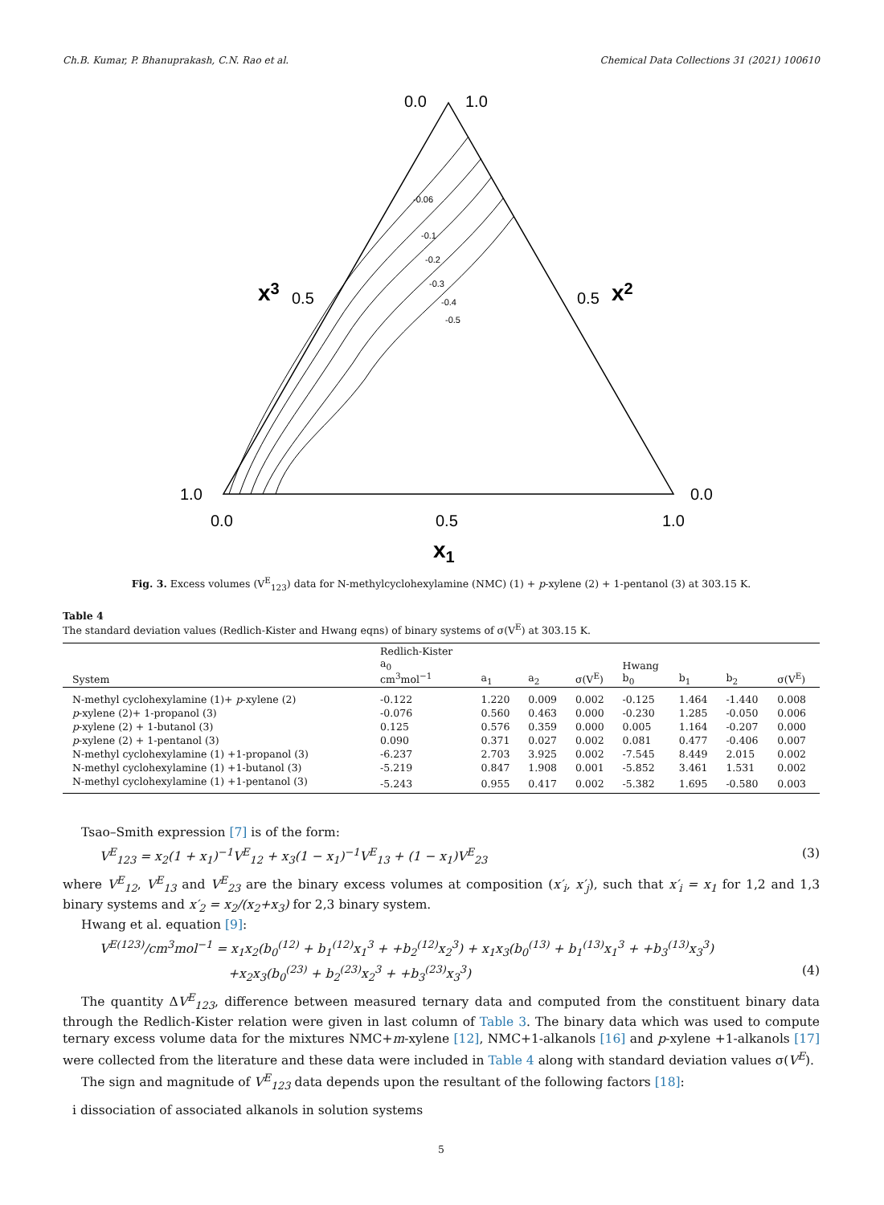Ch.B. Kumar, P. Bhanuprakash, C.N. Rao et al. Chemical Data Collections 31 (2021) 100610
-0.06
-0.1
-0.2
-0.3
-0.4
-0.5
0.0
1.0
0.5
0.5
1.0
0.0
0.0
0.5
1.0
x1
x3
x2
Fig. 3. Excess volumes (V<sup>E</sup><sub>123</sub>) data for N-methylcyclohexylamine (NMC) (1) + p-xylene (2) + 1-pentanol (3) at 303.15 K.
Table 4
The standard deviation values (Redlich-Kister and Hwang eqns) of binary systems of σ(V<sup>E</sup>) at 303.15 K.
| System | Redlich-Kister a<sub>0</sub> cm<sup>3</sup>mol<sup>−1</sup> | a<sub>1</sub> | a<sub>2</sub> | σ(V<sup>E</sup>) | Hwang b<sub>0</sub> | b<sub>1</sub> | b<sub>2</sub> | σ(V<sup>E</sup>) |
| --- | --- | --- | --- | --- | --- | --- | --- | --- |
| N-methyl cyclohexylamine (1)+ p -xylene (2) | -0.122 | 1.220 | 0.009 | 0.002 | -0.125 | 1.464 | -1.440 | 0.008 |
| p -xylene (2)+ 1-propanol (3) | -0.076 | 0.560 | 0.463 | 0.000 | -0.230 | 1.285 | -0.050 | 0.006 |
| p -xylene (2) + 1-butanol (3) | 0.125 | 0.576 | 0.359 | 0.000 | 0.005 | 1.164 | -0.207 | 0.000 |
| p -xylene (2) + 1-pentanol (3) | 0.090 | 0.371 | 0.027 | 0.002 | 0.081 | 0.477 | -0.406 | 0.007 |
| N-methyl cyclohexylamine (1) +1-propanol (3) | -6.237 | 2.703 | 3.925 | 0.002 | -7.545 | 8.449 | 2.015 | 0.002 |
| N-methyl cyclohexylamine (1) +1-butanol (3) | -5.219 | 0.847 | 1.908 | 0.001 | -5.852 | 3.461 | 1.531 | 0.002 |
| N-methyl cyclohexylamine (1) +1-pentanol (3) | -5.243 | 0.955 | 0.417 | 0.002 | -5.382 | 1.695 | -0.580 | 0.003 |
Tsao–Smith expression [7] is of the form:
V<sup>E</sup><sub>123</sub> = x<sub>2</sub>(1 + x<sub>1</sub>)<sup>−1</sup>V<sup>E</sup><sub>12</sub> + x<sub>3</sub>(1 − x<sub>1</sub>)<sup>−1</sup>V<sup>E</sup><sub>13</sub> + (1 − x<sub>1</sub>)V<sup>E</sup><sub>23</sub> (3)
where V<sup>E</sup><sub>12</sub>, V<sup>E</sup><sub>13</sub> and V<sup>E</sup><sub>23</sub> are the binary excess volumes at composition (x′<sub>i</sub>, x′<sub>j</sub>), such that x′<sub>i</sub> = x<sub>1</sub> for 1,2 and 1,3 binary systems and x′<sub>2</sub> = x<sub>2</sub>/(x<sub>2</sub>+x<sub>3</sub>) for 2,3 binary system.
Hwang et al. equation [9]:
V<sup>E(123)</sup>/cm<sup>3</sup>mol<sup>−1</sup> = x<sub>1</sub>x<sub>2</sub>(b<sub>0</sub><sup>(12)</sup> + b<sub>1</sub><sup>(12)</sup>x<sub>1</sub><sup>3</sup> + +b<sub>2</sub><sup>(12)</sup>x<sub>2</sub><sup>3</sup>) + x<sub>1</sub>x<sub>3</sub>(b<sub>0</sub><sup>(13)</sup> + b<sub>1</sub><sup>(13)</sup>x<sub>1</sub><sup>3</sup> + +b<sub>3</sub><sup>(13)</sup>x<sub>3</sub><sup>3</sup>)
+x<sub>2</sub>x<sub>3</sub>(b<sub>0</sub><sup>(23)</sup> + b<sub>2</sub><sup>(23)</sup>x<sub>2</sub><sup>3</sup> + +b<sub>3</sub><sup>(23)</sup>x<sub>3</sub><sup>3</sup>) (4)
The quantity ΔV<sup>E</sup><sub>123</sub>, difference between measured ternary data and computed from the constituent binary data through the Redlich-Kister relation were given in last column of Table 3. The binary data which was used to compute ternary excess volume data for the mixtures NMC+m-xylene [12], NMC+1-alkanols [16] and p-xylene +1-alkanols [17] were collected from the literature and these data were included in Table 4 along with standard deviation values σ(V<sup>E</sup>).
The sign and magnitude of V<sup>E</sup><sub>123</sub> data depends upon the resultant of the following factors [18]:
i dissociation of associated alkanols in solution systems
5